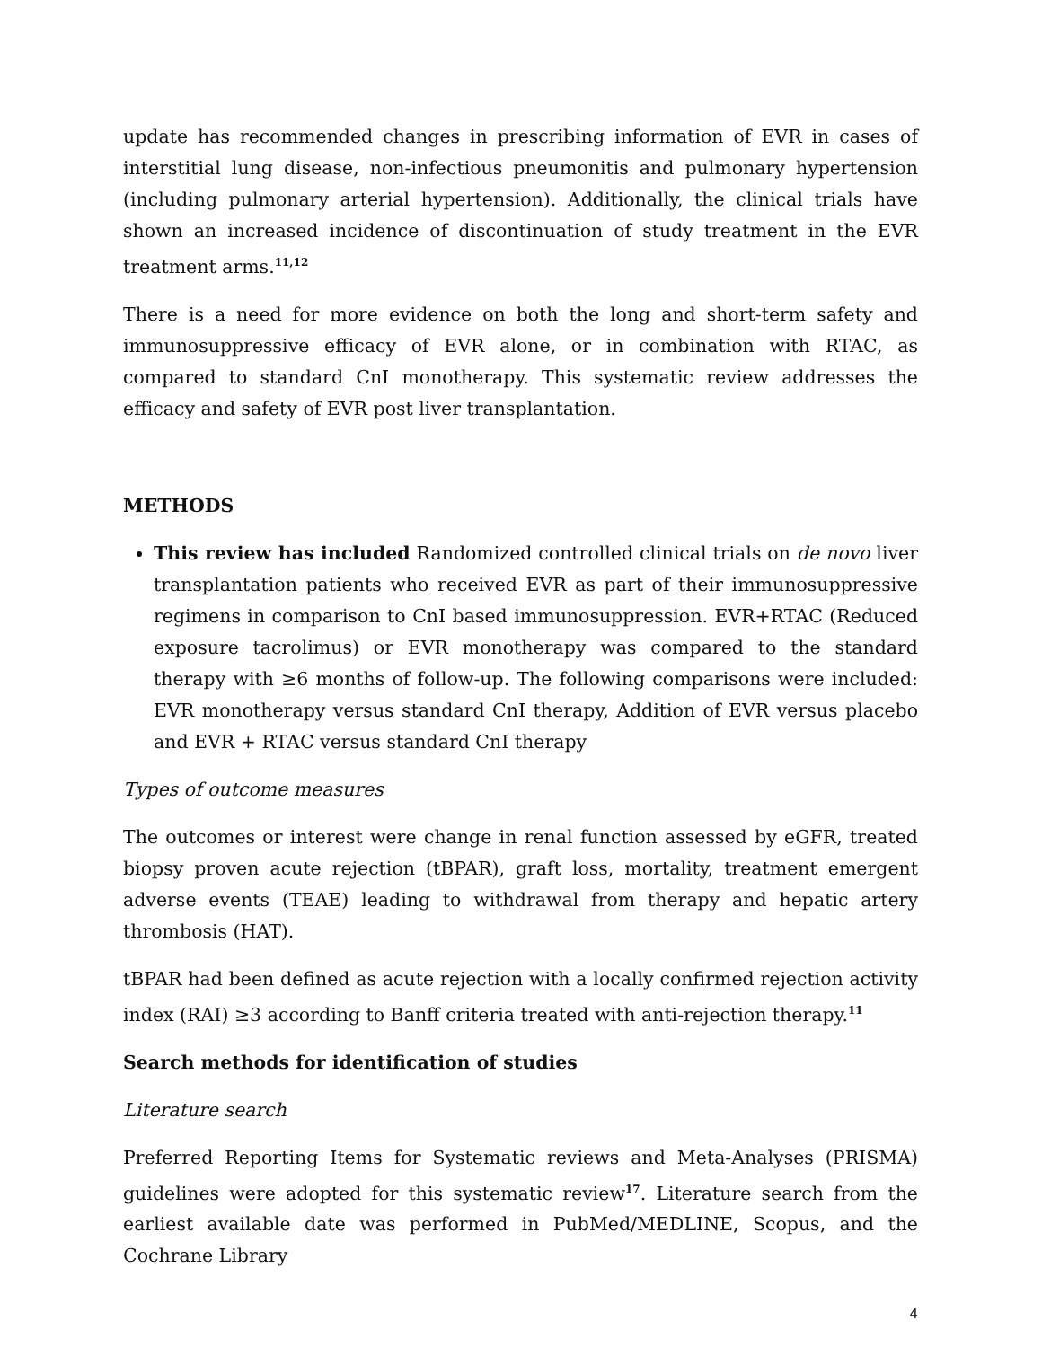update has recommended changes in prescribing information of EVR in cases of interstitial lung disease, non-infectious pneumonitis and pulmonary hypertension (including pulmonary arterial hypertension). Additionally, the clinical trials have shown an increased incidence of discontinuation of study treatment in the EVR treatment arms.<sup>11,12</sup>
There is a need for more evidence on both the long and short-term safety and immunosuppressive efficacy of EVR alone, or in combination with RTAC, as compared to standard CnI monotherapy. This systematic review addresses the efficacy and safety of EVR post liver transplantation.
METHODS
This review has included Randomized controlled clinical trials on de novo liver transplantation patients who received EVR as part of their immunosuppressive regimens in comparison to CnI based immunosuppression. EVR+RTAC (Reduced exposure tacrolimus) or EVR monotherapy was compared to the standard therapy with ≥6 months of follow-up. The following comparisons were included: EVR monotherapy versus standard CnI therapy, Addition of EVR versus placebo and EVR + RTAC versus standard CnI therapy
Types of outcome measures
The outcomes or interest were change in renal function assessed by eGFR, treated biopsy proven acute rejection (tBPAR), graft loss, mortality, treatment emergent adverse events (TEAE) leading to withdrawal from therapy and hepatic artery thrombosis (HAT).
tBPAR had been defined as acute rejection with a locally confirmed rejection activity index (RAI) ≥3 according to Banff criteria treated with anti-rejection therapy.<sup>11</sup>
Search methods for identification of studies
Literature search
Preferred Reporting Items for Systematic reviews and Meta-Analyses (PRISMA) guidelines were adopted for this systematic review<sup>17</sup>. Literature search from the earliest available date was performed in PubMed/MEDLINE, Scopus, and the Cochrane Library
4